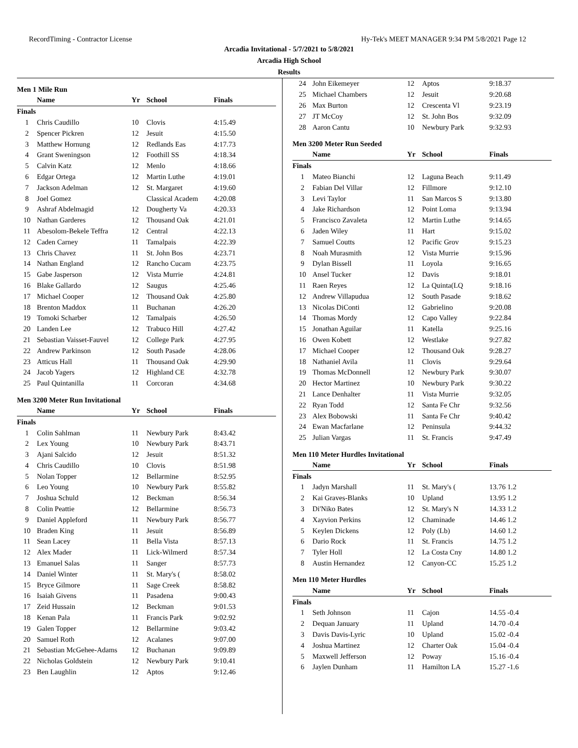RecordTiming - Contractor License Hy-Tek's MEET MANAGER 9:34 PM 5/8/2021 Page 12
Arcadia Invitational - 5/7/2021 to 5/8/2021
Arcadia High School
Results
Men 1 Mile Run
| | Name | Yr | School | Finals |
| --- | --- | --- | --- | --- |
| Finals | | | | |
| 1 | Chris Caudillo | 10 | Clovis | 4:15.49 |
| 2 | Spencer Pickren | 12 | Jesuit | 4:15.50 |
| 3 | Matthew Hornung | 12 | Redlands Eas | 4:17.73 |
| 4 | Grant Sweningson | 12 | Foothill SS | 4:18.34 |
| 5 | Calvin Katz | 12 | Menlo | 4:18.66 |
| 6 | Edgar Ortega | 12 | Martin Luthe | 4:19.01 |
| 7 | Jackson Adelman | 12 | St. Margaret | 4:19.60 |
| 8 | Joel Gomez | | Classical Academ | 4:20.08 |
| 9 | Ashraf Abdelmagid | 12 | Dougherty Va | 4:20.33 |
| 10 | Nathan Garderes | 12 | Thousand Oak | 4:21.01 |
| 11 | Abesolom-Bekele Teffra | 12 | Central | 4:22.13 |
| 12 | Caden Carney | 11 | Tamalpais | 4:22.39 |
| 13 | Chris Chavez | 11 | St. John Bos | 4:23.71 |
| 14 | Nathan England | 12 | Rancho Cucam | 4:23.75 |
| 15 | Gabe Jasperson | 12 | Vista Murrie | 4:24.81 |
| 16 | Blake Gallardo | 12 | Saugus | 4:25.46 |
| 17 | Michael Cooper | 12 | Thousand Oak | 4:25.80 |
| 18 | Brenton Maddox | 11 | Buchanan | 4:26.20 |
| 19 | Tomoki Scharber | 12 | Tamalpais | 4:26.50 |
| 20 | Landen Lee | 12 | Trabuco Hill | 4:27.42 |
| 21 | Sebastian Vaisset-Fauvel | 12 | College Park | 4:27.95 |
| 22 | Andrew Parkinson | 12 | South Pasade | 4:28.06 |
| 23 | Atticus Hall | 11 | Thousand Oak | 4:29.90 |
| 24 | Jacob Yagers | 12 | Highland CE | 4:32.78 |
| 25 | Paul Quintanilla | 11 | Corcoran | 4:34.68 |
Men 3200 Meter Run Invitational
| | Name | Yr | School | Finals |
| --- | --- | --- | --- | --- |
| Finals | | | | |
| 1 | Colin Sahlman | 11 | Newbury Park | 8:43.42 |
| 2 | Lex Young | 10 | Newbury Park | 8:43.71 |
| 3 | Ajani Salcido | 12 | Jesuit | 8:51.32 |
| 4 | Chris Caudillo | 10 | Clovis | 8:51.98 |
| 5 | Nolan Topper | 12 | Bellarmine | 8:52.95 |
| 6 | Leo Young | 10 | Newbury Park | 8:55.82 |
| 7 | Joshua Schuld | 12 | Beckman | 8:56.34 |
| 8 | Colin Peattie | 12 | Bellarmine | 8:56.73 |
| 9 | Daniel Appleford | 11 | Newbury Park | 8:56.77 |
| 10 | Braden King | 11 | Jesuit | 8:56.89 |
| 11 | Sean Lacey | 11 | Bella Vista | 8:57.13 |
| 12 | Alex Mader | 11 | Lick-Wilmerd | 8:57.34 |
| 13 | Emanuel Salas | 11 | Sanger | 8:57.73 |
| 14 | Daniel Winter | 11 | St. Mary's ( | 8:58.02 |
| 15 | Bryce Gilmore | 11 | Sage Creek | 8:58.82 |
| 16 | Isaiah Givens | 11 | Pasadena | 9:00.43 |
| 17 | Zeid Hussain | 12 | Beckman | 9:01.53 |
| 18 | Kenan Pala | 11 | Francis Park | 9:02.92 |
| 19 | Galen Topper | 12 | Bellarmine | 9:03.42 |
| 20 | Samuel Roth | 12 | Acalanes | 9:07.00 |
| 21 | Sebastian McGehee-Adams | 12 | Buchanan | 9:09.89 |
| 22 | Nicholas Goldstein | 12 | Newbury Park | 9:10.41 |
| 23 | Ben Laughlin | 12 | Aptos | 9:12.46 |
| 24 | John Eikemeyer | 12 | Aptos | 9:18.37 |
| 25 | Michael Chambers | 12 | Jesuit | 9:20.68 |
| 26 | Max Burton | 12 | Crescenta Vl | 9:23.19 |
| 27 | JT McCoy | 12 | St. John Bos | 9:32.09 |
| 28 | Aaron Cantu | 10 | Newbury Park | 9:32.93 |
Men 3200 Meter Run Seeded
| | Name | Yr | School | Finals |
| --- | --- | --- | --- | --- |
| Finals | | | | |
| 1 | Mateo Bianchi | 12 | Laguna Beach | 9:11.49 |
| 2 | Fabian Del Villar | 12 | Fillmore | 9:12.10 |
| 3 | Levi Taylor | 11 | San Marcos S | 9:13.80 |
| 4 | Jake Richardson | 12 | Point Loma | 9:13.94 |
| 5 | Francisco Zavaleta | 12 | Martin Luthe | 9:14.65 |
| 6 | Jaden Wiley | 11 | Hart | 9:15.02 |
| 7 | Samuel Coutts | 12 | Pacific Grov | 9:15.23 |
| 8 | Noah Murasmith | 12 | Vista Murrie | 9:15.96 |
| 9 | Dylan Bissell | 11 | Loyola | 9:16.65 |
| 10 | Ansel Tucker | 12 | Davis | 9:18.01 |
| 11 | Raen Reyes | 12 | La Quinta(LQ | 9:18.16 |
| 12 | Andrew Villapudua | 12 | South Pasade | 9:18.62 |
| 13 | Nicolas DiConti | 12 | Gabrielino | 9:20.08 |
| 14 | Thomas Mordy | 12 | Capo Valley | 9:22.84 |
| 15 | Jonathan Aguilar | 11 | Katella | 9:25.16 |
| 16 | Owen Kobett | 12 | Westlake | 9:27.82 |
| 17 | Michael Cooper | 12 | Thousand Oak | 9:28.27 |
| 18 | Nathaniel Avila | 11 | Clovis | 9:29.64 |
| 19 | Thomas McDonnell | 12 | Newbury Park | 9:30.07 |
| 20 | Hector Martinez | 10 | Newbury Park | 9:30.22 |
| 21 | Lance Denhalter | 11 | Vista Murrie | 9:32.05 |
| 22 | Ryan Todd | 12 | Santa Fe Chr | 9:32.56 |
| 23 | Alex Bobowski | 11 | Santa Fe Chr | 9:40.42 |
| 24 | Ewan Macfarlane | 12 | Peninsula | 9:44.32 |
| 25 | Julian Vargas | 11 | St. Francis | 9:47.49 |
Men 110 Meter Hurdles Invitational
| | Name | Yr | School | Finals |
| --- | --- | --- | --- | --- |
| Finals | | | | |
| 1 | Jadyn Marshall | 11 | St. Mary's ( | 13.76 1.2 |
| 2 | Kai Graves-Blanks | 10 | Upland | 13.95 1.2 |
| 3 | Di'Niko Bates | 12 | St. Mary's N | 14.33 1.2 |
| 4 | Xayvion Perkins | 12 | Chaminade | 14.46 1.2 |
| 5 | Keylen Dickens | 12 | Poly (Lb) | 14.60 1.2 |
| 6 | Dario Rock | 11 | St. Francis | 14.75 1.2 |
| 7 | Tyler Holl | 12 | La Costa Cny | 14.80 1.2 |
| 8 | Austin Hernandez | 12 | Canyon-CC | 15.25 1.2 |
Men 110 Meter Hurdles
| | Name | Yr | School | Finals |
| --- | --- | --- | --- | --- |
| Finals | | | | |
| 1 | Seth Johnson | 11 | Cajon | 14.55 -0.4 |
| 2 | Dequan January | 11 | Upland | 14.70 -0.4 |
| 3 | Davis Davis-Lyric | 10 | Upland | 15.02 -0.4 |
| 4 | Joshua Martinez | 12 | Charter Oak | 15.04 -0.4 |
| 5 | Maxwell Jefferson | 12 | Poway | 15.16 -0.4 |
| 6 | Jaylen Dunham | 11 | Hamilton LA | 15.27 -1.6 |